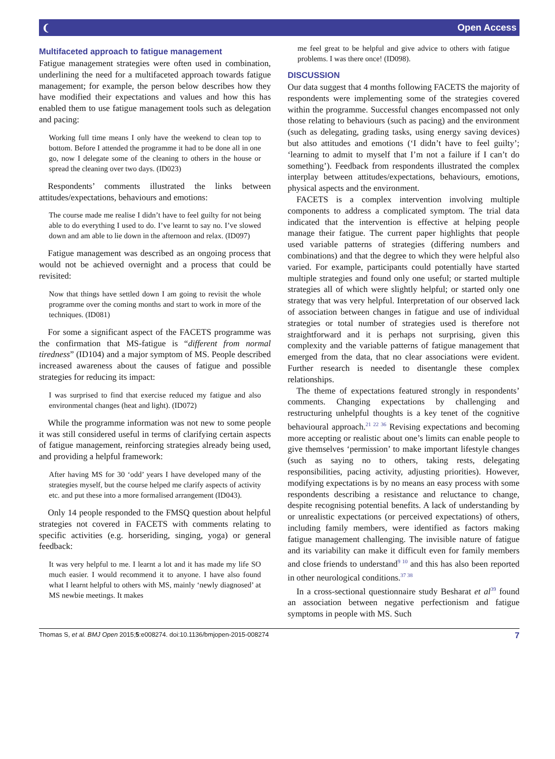❨ Open Access
Multifaceted approach to fatigue management
Fatigue management strategies were often used in combination, underlining the need for a multifaceted approach towards fatigue management; for example, the person below describes how they have modified their expectations and values and how this has enabled them to use fatigue management tools such as delegation and pacing:
Working full time means I only have the weekend to clean top to bottom. Before I attended the programme it had to be done all in one go, now I delegate some of the cleaning to others in the house or spread the cleaning over two days. (ID023)
Respondents’ comments illustrated the links between attitudes/expectations, behaviours and emotions:
The course made me realise I didn’t have to feel guilty for not being able to do everything I used to do. I’ve learnt to say no. I’ve slowed down and am able to lie down in the afternoon and relax. (ID097)
Fatigue management was described as an ongoing process that would not be achieved overnight and a process that could be revisited:
Now that things have settled down I am going to revisit the whole programme over the coming months and start to work in more of the techniques. (ID081)
For some a significant aspect of the FACETS programme was the confirmation that MS-fatigue is “different from normal tiredness” (ID104) and a major symptom of MS. People described increased awareness about the causes of fatigue and possible strategies for reducing its impact:
I was surprised to find that exercise reduced my fatigue and also environmental changes (heat and light). (ID072)
While the programme information was not new to some people it was still considered useful in terms of clarifying certain aspects of fatigue management, reinforcing strategies already being used, and providing a helpful framework:
After having MS for 30 ‘odd’ years I have developed many of the strategies myself, but the course helped me clarify aspects of activity etc. and put these into a more formalised arrangement (ID043).
Only 14 people responded to the FMSQ question about helpful strategies not covered in FACETS with comments relating to specific activities (e.g. horseriding, singing, yoga) or general feedback:
It was very helpful to me. I learnt a lot and it has made my life SO much easier. I would recommend it to anyone. I have also found what I learnt helpful to others with MS, mainly ‘newly diagnosed’ at MS newbie meetings. It makes
me feel great to be helpful and give advice to others with fatigue problems. I was there once! (ID098).
DISCUSSION
Our data suggest that 4 months following FACETS the majority of respondents were implementing some of the strategies covered within the programme. Successful changes encompassed not only those relating to behaviours (such as pacing) and the environment (such as delegating, grading tasks, using energy saving devices) but also attitudes and emotions (‘I didn’t have to feel guilty’; ‘learning to admit to myself that I’m not a failure if I can’t do something’). Feedback from respondents illustrated the complex interplay between attitudes/expectations, behaviours, emotions, physical aspects and the environment.
FACETS is a complex intervention involving multiple components to address a complicated symptom. The trial data indicated that the intervention is effective at helping people manage their fatigue. The current paper highlights that people used variable patterns of strategies (differing numbers and combinations) and that the degree to which they were helpful also varied. For example, participants could potentially have started multiple strategies and found only one useful; or started multiple strategies all of which were slightly helpful; or started only one strategy that was very helpful. Interpretation of our observed lack of association between changes in fatigue and use of individual strategies or total number of strategies used is therefore not straightforward and it is perhaps not surprising, given this complexity and the variable patterns of fatigue management that emerged from the data, that no clear associations were evident. Further research is needed to disentangle these complex relationships.
The theme of expectations featured strongly in respondents’ comments. Changing expectations by challenging and restructuring unhelpful thoughts is a key tenet of the cognitive behavioural approach.<sup>21 22 36</sup> Revising expectations and becoming more accepting or realistic about one’s limits can enable people to give themselves ‘permission’ to make important lifestyle changes (such as saying no to others, taking rests, delegating responsibilities, pacing activity, adjusting priorities). However, modifying expectations is by no means an easy process with some respondents describing a resistance and reluctance to change, despite recognising potential benefits. A lack of understanding by or unrealistic expectations (or perceived expectations) of others, including family members, were identified as factors making fatigue management challenging. The invisible nature of fatigue and its variability can make it difficult even for family members and close friends to understand<sup>9 10</sup> and this has also been reported in other neurological conditions.<sup>37 38</sup>
In a cross-sectional questionnaire study Besharat et al<sup>39</sup> found an association between negative perfectionism and fatigue symptoms in people with MS. Such
Thomas S, et al. BMJ Open 2015;5:e008274. doi:10.1136/bmjopen-2015-008274 7